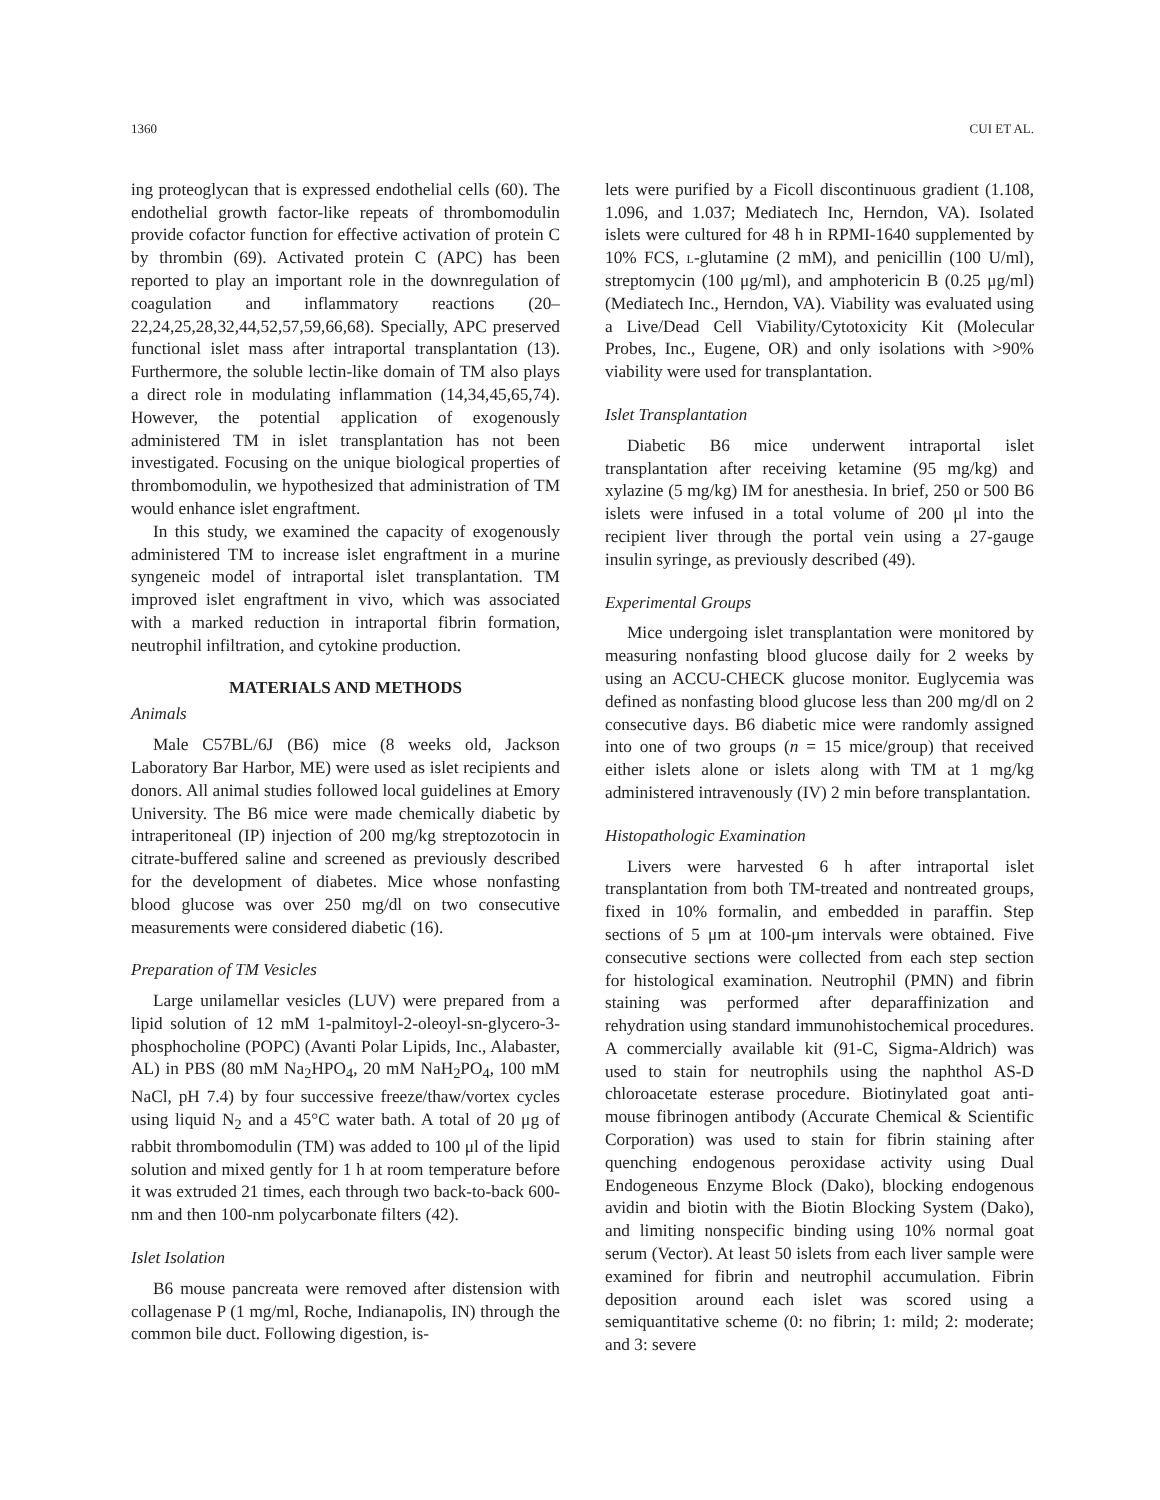1360 CUI ET AL.
ing proteoglycan that is expressed endothelial cells (60). The endothelial growth factor-like repeats of thrombomodulin provide cofactor function for effective activation of protein C by thrombin (69). Activated protein C (APC) has been reported to play an important role in the downregulation of coagulation and inflammatory reactions (20–22,24,25,28,32,44,52,57,59,66,68). Specially, APC preserved functional islet mass after intraportal transplantation (13). Furthermore, the soluble lectin-like domain of TM also plays a direct role in modulating inflammation (14,34,45,65,74). However, the potential application of exogenously administered TM in islet transplantation has not been investigated. Focusing on the unique biological properties of thrombomodulin, we hypothesized that administration of TM would enhance islet engraftment.
In this study, we examined the capacity of exogenously administered TM to increase islet engraftment in a murine syngeneic model of intraportal islet transplantation. TM improved islet engraftment in vivo, which was associated with a marked reduction in intraportal fibrin formation, neutrophil infiltration, and cytokine production.
MATERIALS AND METHODS
Animals
Male C57BL/6J (B6) mice (8 weeks old, Jackson Laboratory Bar Harbor, ME) were used as islet recipients and donors. All animal studies followed local guidelines at Emory University. The B6 mice were made chemically diabetic by intraperitoneal (IP) injection of 200 mg/kg streptozotocin in citrate-buffered saline and screened as previously described for the development of diabetes. Mice whose nonfasting blood glucose was over 250 mg/dl on two consecutive measurements were considered diabetic (16).
Preparation of TM Vesicles
Large unilamellar vesicles (LUV) were prepared from a lipid solution of 12 mM 1-palmitoyl-2-oleoyl-sn-glycero-3-phosphocholine (POPC) (Avanti Polar Lipids, Inc., Alabaster, AL) in PBS (80 mM Na<sub>2</sub>HPO<sub>4</sub>, 20 mM NaH<sub>2</sub>PO<sub>4</sub>, 100 mM NaCl, pH 7.4) by four successive freeze/thaw/vortex cycles using liquid N<sub>2</sub> and a 45°C water bath. A total of 20 μg of rabbit thrombomodulin (TM) was added to 100 μl of the lipid solution and mixed gently for 1 h at room temperature before it was extruded 21 times, each through two back-to-back 600-nm and then 100-nm polycarbonate filters (42).
Islet Isolation
B6 mouse pancreata were removed after distension with collagenase P (1 mg/ml, Roche, Indianapolis, IN) through the common bile duct. Following digestion, is-
lets were purified by a Ficoll discontinuous gradient (1.108, 1.096, and 1.037; Mediatech Inc, Herndon, VA). Isolated islets were cultured for 48 h in RPMI-1640 supplemented by 10% FCS, l-glutamine (2 mM), and penicillin (100 U/ml), streptomycin (100 μg/ml), and amphotericin B (0.25 μg/ml) (Mediatech Inc., Herndon, VA). Viability was evaluated using a Live/Dead Cell Viability/Cytotoxicity Kit (Molecular Probes, Inc., Eugene, OR) and only isolations with >90% viability were used for transplantation.
Islet Transplantation
Diabetic B6 mice underwent intraportal islet transplantation after receiving ketamine (95 mg/kg) and xylazine (5 mg/kg) IM for anesthesia. In brief, 250 or 500 B6 islets were infused in a total volume of 200 μl into the recipient liver through the portal vein using a 27-gauge insulin syringe, as previously described (49).
Experimental Groups
Mice undergoing islet transplantation were monitored by measuring nonfasting blood glucose daily for 2 weeks by using an ACCU-CHECK glucose monitor. Euglycemia was defined as nonfasting blood glucose less than 200 mg/dl on 2 consecutive days. B6 diabetic mice were randomly assigned into one of two groups (n = 15 mice/group) that received either islets alone or islets along with TM at 1 mg/kg administered intravenously (IV) 2 min before transplantation.
Histopathologic Examination
Livers were harvested 6 h after intraportal islet transplantation from both TM-treated and nontreated groups, fixed in 10% formalin, and embedded in paraffin. Step sections of 5 μm at 100-μm intervals were obtained. Five consecutive sections were collected from each step section for histological examination. Neutrophil (PMN) and fibrin staining was performed after deparaffinization and rehydration using standard immunohistochemical procedures. A commercially available kit (91-C, Sigma-Aldrich) was used to stain for neutrophils using the naphthol AS-D chloroacetate esterase procedure. Biotinylated goat anti-mouse fibrinogen antibody (Accurate Chemical & Scientific Corporation) was used to stain for fibrin staining after quenching endogenous peroxidase activity using Dual Endogeneous Enzyme Block (Dako), blocking endogenous avidin and biotin with the Biotin Blocking System (Dako), and limiting nonspecific binding using 10% normal goat serum (Vector). At least 50 islets from each liver sample were examined for fibrin and neutrophil accumulation. Fibrin deposition around each islet was scored using a semiquantitative scheme (0: no fibrin; 1: mild; 2: moderate; and 3: severe